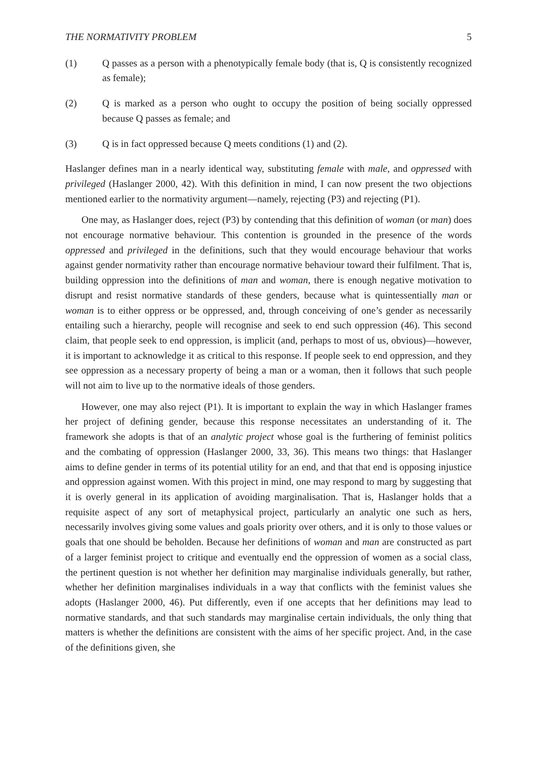THE NORMATIVITY PROBLEM 5
(1) Q passes as a person with a phenotypically female body (that is, Q is consistently recognized as female);
(2) Q is marked as a person who ought to occupy the position of being socially oppressed because Q passes as female; and
(3) Q is in fact oppressed because Q meets conditions (1) and (2).
Haslanger defines man in a nearly identical way, substituting female with male, and oppressed with privileged (Haslanger 2000, 42). With this definition in mind, I can now present the two objections mentioned earlier to the normativity argument—namely, rejecting (P3) and rejecting (P1).
One may, as Haslanger does, reject (P3) by contending that this definition of woman (or man) does not encourage normative behaviour. This contention is grounded in the presence of the words oppressed and privileged in the definitions, such that they would encourage behaviour that works against gender normativity rather than encourage normative behaviour toward their fulfilment. That is, building oppression into the definitions of man and woman, there is enough negative motivation to disrupt and resist normative standards of these genders, because what is quintessentially man or woman is to either oppress or be oppressed, and, through conceiving of one’s gender as necessarily entailing such a hierarchy, people will recognise and seek to end such oppression (46). This second claim, that people seek to end oppression, is implicit (and, perhaps to most of us, obvious)—however, it is important to acknowledge it as critical to this response. If people seek to end oppression, and they see oppression as a necessary property of being a man or a woman, then it follows that such people will not aim to live up to the normative ideals of those genders.
However, one may also reject (P1). It is important to explain the way in which Haslanger frames her project of defining gender, because this response necessitates an understanding of it. The framework she adopts is that of an analytic project whose goal is the furthering of feminist politics and the combating of oppression (Haslanger 2000, 33, 36). This means two things: that Haslanger aims to define gender in terms of its potential utility for an end, and that that end is opposing injustice and oppression against women. With this project in mind, one may respond to marg by suggesting that it is overly general in its application of avoiding marginalisation. That is, Haslanger holds that a requisite aspect of any sort of metaphysical project, particularly an analytic one such as hers, necessarily involves giving some values and goals priority over others, and it is only to those values or goals that one should be beholden. Because her definitions of woman and man are constructed as part of a larger feminist project to critique and eventually end the oppression of women as a social class, the pertinent question is not whether her definition may marginalise individuals generally, but rather, whether her definition marginalises individuals in a way that conflicts with the feminist values she adopts (Haslanger 2000, 46). Put differently, even if one accepts that her definitions may lead to normative standards, and that such standards may marginalise certain individuals, the only thing that matters is whether the definitions are consistent with the aims of her specific project. And, in the case of the definitions given, she